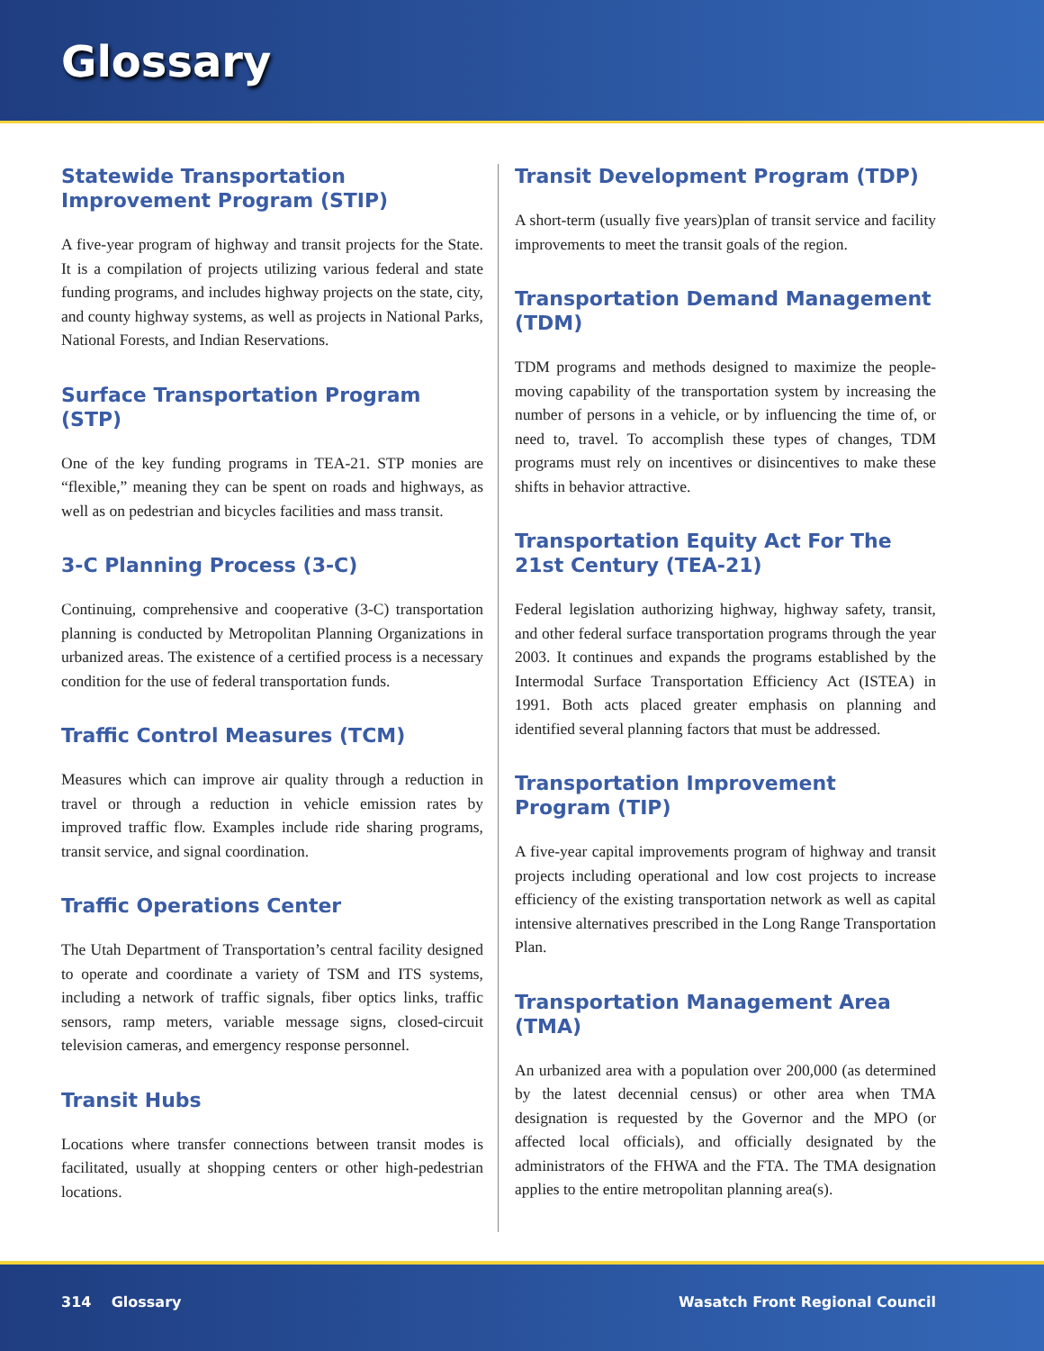Glossary
Statewide Transportation Improvement Program (STIP)
A five-year program of highway and transit projects for the State. It is a compilation of projects utilizing various federal and state funding programs, and includes highway projects on the state, city, and county highway systems, as well as projects in National Parks, National Forests, and Indian Reservations.
Surface Transportation Program (STP)
One of the key funding programs in TEA-21. STP monies are “flexible,” meaning they can be spent on roads and highways, as well as on pedestrian and bicycles facilities and mass transit.
3-C Planning Process (3-C)
Continuing, comprehensive and cooperative (3-C) transportation planning is conducted by Metropolitan Planning Organizations in urbanized areas. The existence of a certified process is a necessary condition for the use of federal transportation funds.
Traffic Control Measures (TCM)
Measures which can improve air quality through a reduction in travel or through a reduction in vehicle emission rates by improved traffic flow. Examples include ride sharing programs, transit service, and signal coordination.
Traffic Operations Center
The Utah Department of Transportation’s central facility designed to operate and coordinate a variety of TSM and ITS systems, including a network of traffic signals, fiber optics links, traffic sensors, ramp meters, variable message signs, closed-circuit television cameras, and emergency response personnel.
Transit Hubs
Locations where transfer connections between transit modes is facilitated, usually at shopping centers or other high-pedestrian locations.
Transit Development Program (TDP)
A short-term (usually five years)plan of transit service and facility improvements to meet the transit goals of the region.
Transportation Demand Management (TDM)
TDM programs and methods designed to maximize the people-moving capability of the transportation system by increasing the number of persons in a vehicle, or by influencing the time of, or need to, travel. To accomplish these types of changes, TDM programs must rely on incentives or disincentives to make these shifts in behavior attractive.
Transportation Equity Act For The 21st Century (TEA-21)
Federal legislation authorizing highway, highway safety, transit, and other federal surface transportation programs through the year 2003. It continues and expands the programs established by the Intermodal Surface Transportation Efficiency Act (ISTEA) in 1991. Both acts placed greater emphasis on planning and identified several planning factors that must be addressed.
Transportation Improvement Program (TIP)
A five-year capital improvements program of highway and transit projects including operational and low cost projects to increase efficiency of the existing transportation network as well as capital intensive alternatives prescribed in the Long Range Transportation Plan.
Transportation Management Area (TMA)
An urbanized area with a population over 200,000 (as determined by the latest decennial census) or other area when TMA designation is requested by the Governor and the MPO (or affected local officials), and officially designated by the administrators of the FHWA and the FTA. The TMA designation applies to the entire metropolitan planning area(s).
314 Glossary Wasatch Front Regional Council